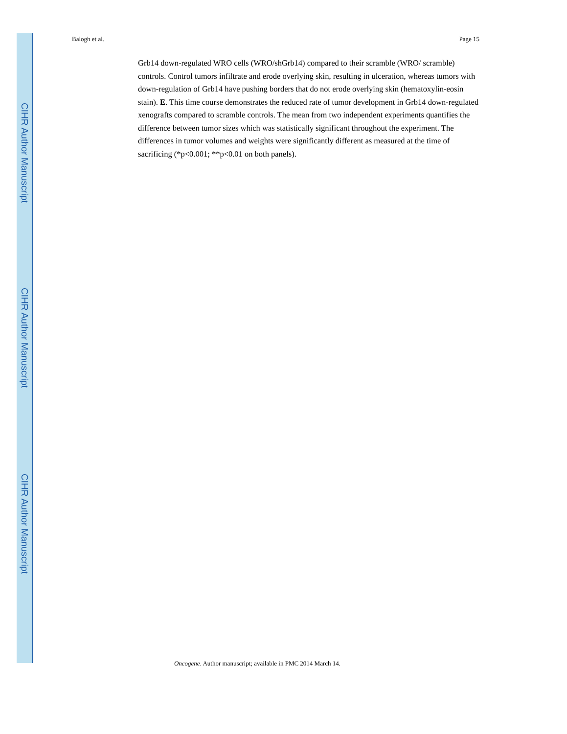CIHR Author Manuscript
CIHR Author Manuscript
CIHR Author Manuscript
Balogh et al. Page 15
Grb14 down-regulated WRO cells (WRO/shGrb14) compared to their scramble (WRO/ scramble) controls. Control tumors infiltrate and erode overlying skin, resulting in ulceration, whereas tumors with down-regulation of Grb14 have pushing borders that do not erode overlying skin (hematoxylin-eosin stain). E. This time course demonstrates the reduced rate of tumor development in Grb14 down-regulated xenografts compared to scramble controls. The mean from two independent experiments quantifies the difference between tumor sizes which was statistically significant throughout the experiment. The differences in tumor volumes and weights were significantly different as measured at the time of sacrificing (*p<0.001; **p<0.01 on both panels).
Oncogene. Author manuscript; available in PMC 2014 March 14.